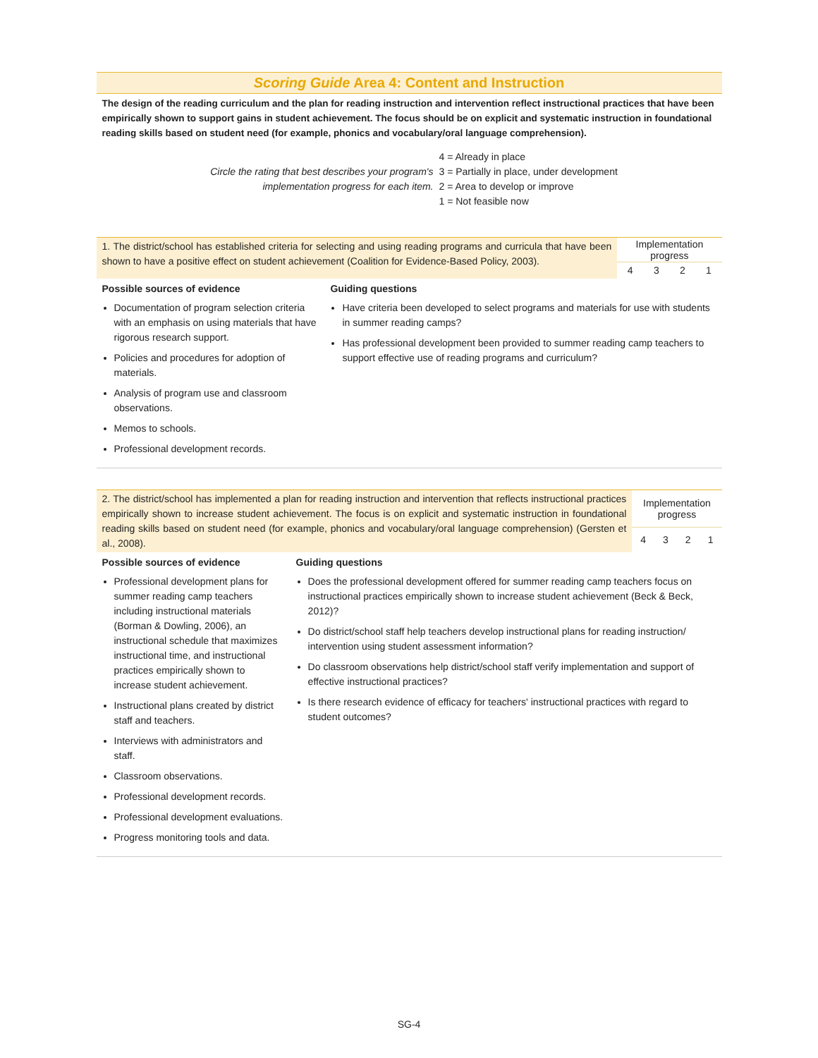Scoring Guide Area 4: Content and Instruction
The design of the reading curriculum and the plan for reading instruction and intervention reflect instructional practices that have been empirically shown to support gains in student achievement. The focus should be on explicit and systematic instruction in foundational reading skills based on student need (for example, phonics and vocabulary/oral language comprehension).
Circle the rating that best describes your program's
implementation progress for each item.
4 = Already in place
3 = Partially in place, under development
2 = Area to develop or improve
1 = Not feasible now
| 1. The district/school has established criteria for selecting and using reading programs and curricula that have been shown to have a positive effect on student achievement (Coalition for Evidence-Based Policy, 2003). | Implementation progress | | | |
| | 4 | 3 | 2 | 1 |
Possible sources of evidence
Documentation of program selection criteria with an emphasis on using materials that have rigorous research support.
Policies and procedures for adoption of materials.
Analysis of program use and classroom observations.
Memos to schools.
Professional development records.
Guiding questions
Have criteria been developed to select programs and materials for use with students in summer reading camps?
Has professional development been provided to summer reading camp teachers to support effective use of reading programs and curriculum?
| 2. The district/school has implemented a plan for reading instruction and intervention that reflects instructional practices empirically shown to increase student achievement. The focus is on explicit and systematic instruction in foundational reading skills based on student need (for example, phonics and vocabulary/oral language comprehension) (Gersten et al., 2008). | Implementation progress | | | |
| | 4 | 3 | 2 | 1 |
Possible sources of evidence
Professional development plans for summer reading camp teachers including instructional materials (Borman & Dowling, 2006), an instructional schedule that maximizes instructional time, and instructional practices empirically shown to increase student achievement.
Instructional plans created by district staff and teachers.
Interviews with administrators and staff.
Classroom observations.
Professional development records.
Professional development evaluations.
Progress monitoring tools and data.
Guiding questions
Does the professional development offered for summer reading camp teachers focus on instructional practices empirically shown to increase student achievement (Beck & Beck, 2012)?
Do district/school staff help teachers develop instructional plans for reading instruction/ intervention using student assessment information?
Do classroom observations help district/school staff verify implementation and support of effective instructional practices?
Is there research evidence of efficacy for teachers' instructional practices with regard to student outcomes?
SG-4